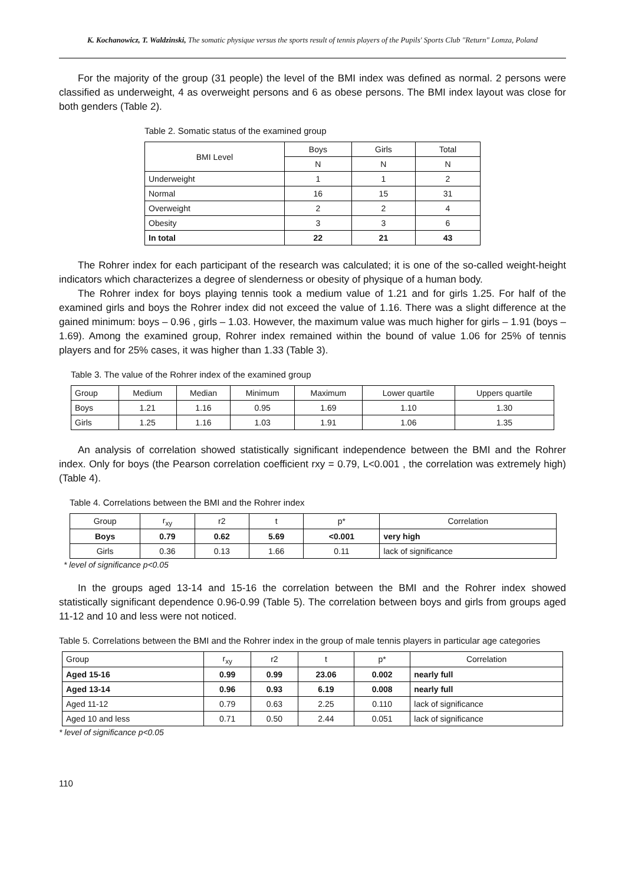K. Kochanowicz, T. Waldzinski, The somatic physique versus the sports result of tennis players of the Pupils' Sports Club "Return" Lomza, Poland
For the majority of the group (31 people) the level of the BMI index was defined as normal. 2 persons were classified as underweight, 4 as overweight persons and 6 as obese persons. The BMI index layout was close for both genders (Table 2).
Table 2. Somatic status of the examined group
| BMI Level | Boys | Girls | Total |
| --- | --- | --- | --- |
| | N | N | N |
| Underweight | 1 | 1 | 2 |
| Normal | 16 | 15 | 31 |
| Overweight | 2 | 2 | 4 |
| Obesity | 3 | 3 | 6 |
| In total | 22 | 21 | 43 |
The Rohrer index for each participant of the research was calculated; it is one of the so-called weight-height indicators which characterizes a degree of slenderness or obesity of physique of a human body.
The Rohrer index for boys playing tennis took a medium value of 1.21 and for girls 1.25. For half of the examined girls and boys the Rohrer index did not exceed the value of 1.16. There was a slight difference at the gained minimum: boys – 0.96 , girls – 1.03. However, the maximum value was much higher for girls – 1.91 (boys – 1.69). Among the examined group, Rohrer index remained within the bound of value 1.06 for 25% of tennis players and for 25% cases, it was higher than 1.33 (Table 3).
Table 3. The value of the Rohrer index of the examined group
| Group | Medium | Median | Minimum | Maximum | Lower quartile | Uppers quartile |
| --- | --- | --- | --- | --- | --- | --- |
| Boys | 1.21 | 1.16 | 0.95 | 1.69 | 1.10 | 1.30 |
| Girls | 1.25 | 1.16 | 1.03 | 1.91 | 1.06 | 1.35 |
An analysis of correlation showed statistically significant independence between the BMI and the Rohrer index. Only for boys (the Pearson correlation coefficient rxy = 0.79, L<0.001 , the correlation was extremely high) (Table 4).
Table 4. Correlations between the BMI and the Rohrer index
| Group | r<sub>xy</sub> | r2 | t | p* | Correlation |
| --- | --- | --- | --- | --- | --- |
| Boys | 0.79 | 0.62 | 5.69 | <0.001 | very high |
| Girls | 0.36 | 0.13 | 1.66 | 0.11 | lack of significance |
* level of significance p<0.05
In the groups aged 13-14 and 15-16 the correlation between the BMI and the Rohrer index showed statistically significant dependence 0.96-0.99 (Table 5). The correlation between boys and girls from groups aged 11-12 and 10 and less were not noticed.
Table 5. Correlations between the BMI and the Rohrer index in the group of male tennis players in particular age categories
| Group | r<sub>xy</sub> | r2 | t | p* | Correlation |
| --- | --- | --- | --- | --- | --- |
| Aged 15-16 | 0.99 | 0.99 | 23.06 | 0.002 | nearly full |
| Aged 13-14 | 0.96 | 0.93 | 6.19 | 0.008 | nearly full |
| Aged 11-12 | 0.79 | 0.63 | 2.25 | 0.110 | lack of significance |
| Aged 10 and less | 0.71 | 0.50 | 2.44 | 0.051 | lack of significance |
* level of significance p<0.05
110